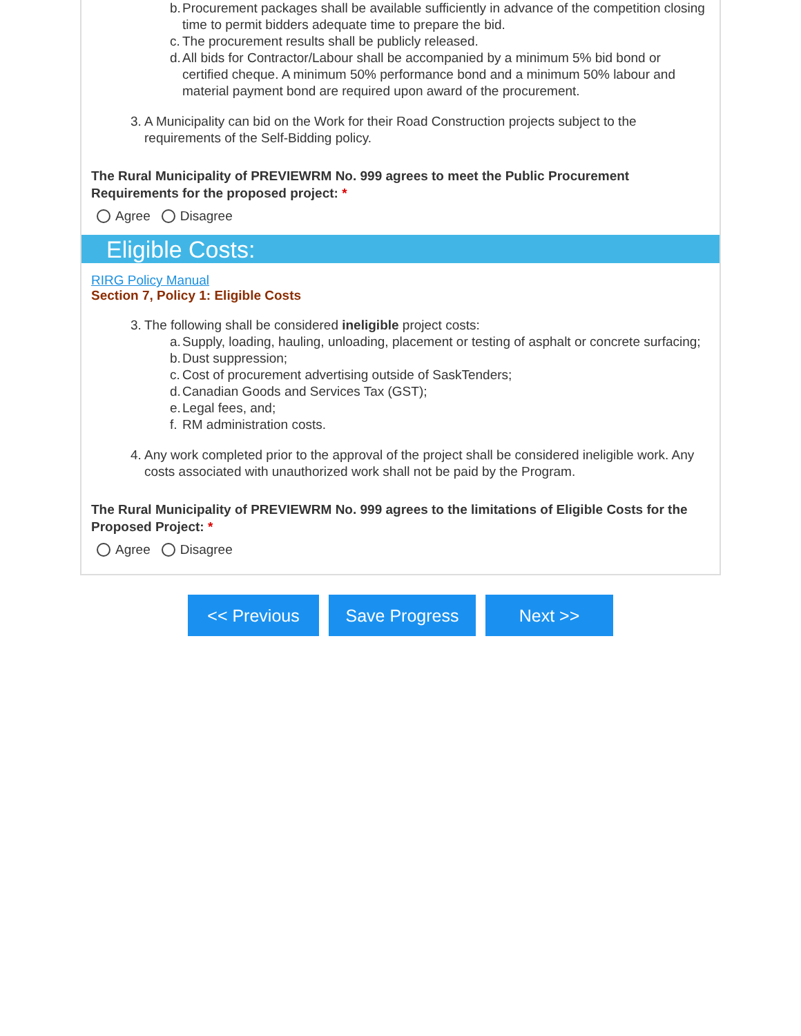b. Procurement packages shall be available sufficiently in advance of the competition closing time to permit bidders adequate time to prepare the bid.
c. The procurement results shall be publicly released.
d. All bids for Contractor/Labour shall be accompanied by a minimum 5% bid bond or certified cheque. A minimum 50% performance bond and a minimum 50% labour and material payment bond are required upon award of the procurement.
3. A Municipality can bid on the Work for their Road Construction projects subject to the requirements of the Self-Bidding policy.
The Rural Municipality of PREVIEWRM No. 999 agrees to meet the Public Procurement Requirements for the proposed project: *
Agree Disagree
Eligible Costs:
RIRG Policy Manual
Section 7, Policy 1: Eligible Costs
3. The following shall be considered ineligible project costs:
a. Supply, loading, hauling, unloading, placement or testing of asphalt or concrete surfacing;
b. Dust suppression;
c. Cost of procurement advertising outside of SaskTenders;
d. Canadian Goods and Services Tax (GST);
e. Legal fees, and;
f. RM administration costs.
4. Any work completed prior to the approval of the project shall be considered ineligible work. Any costs associated with unauthorized work shall not be paid by the Program.
The Rural Municipality of PREVIEWRM No. 999 agrees to the limitations of Eligible Costs for the Proposed Project: *
Agree Disagree
<< Previous Save Progress Next >>